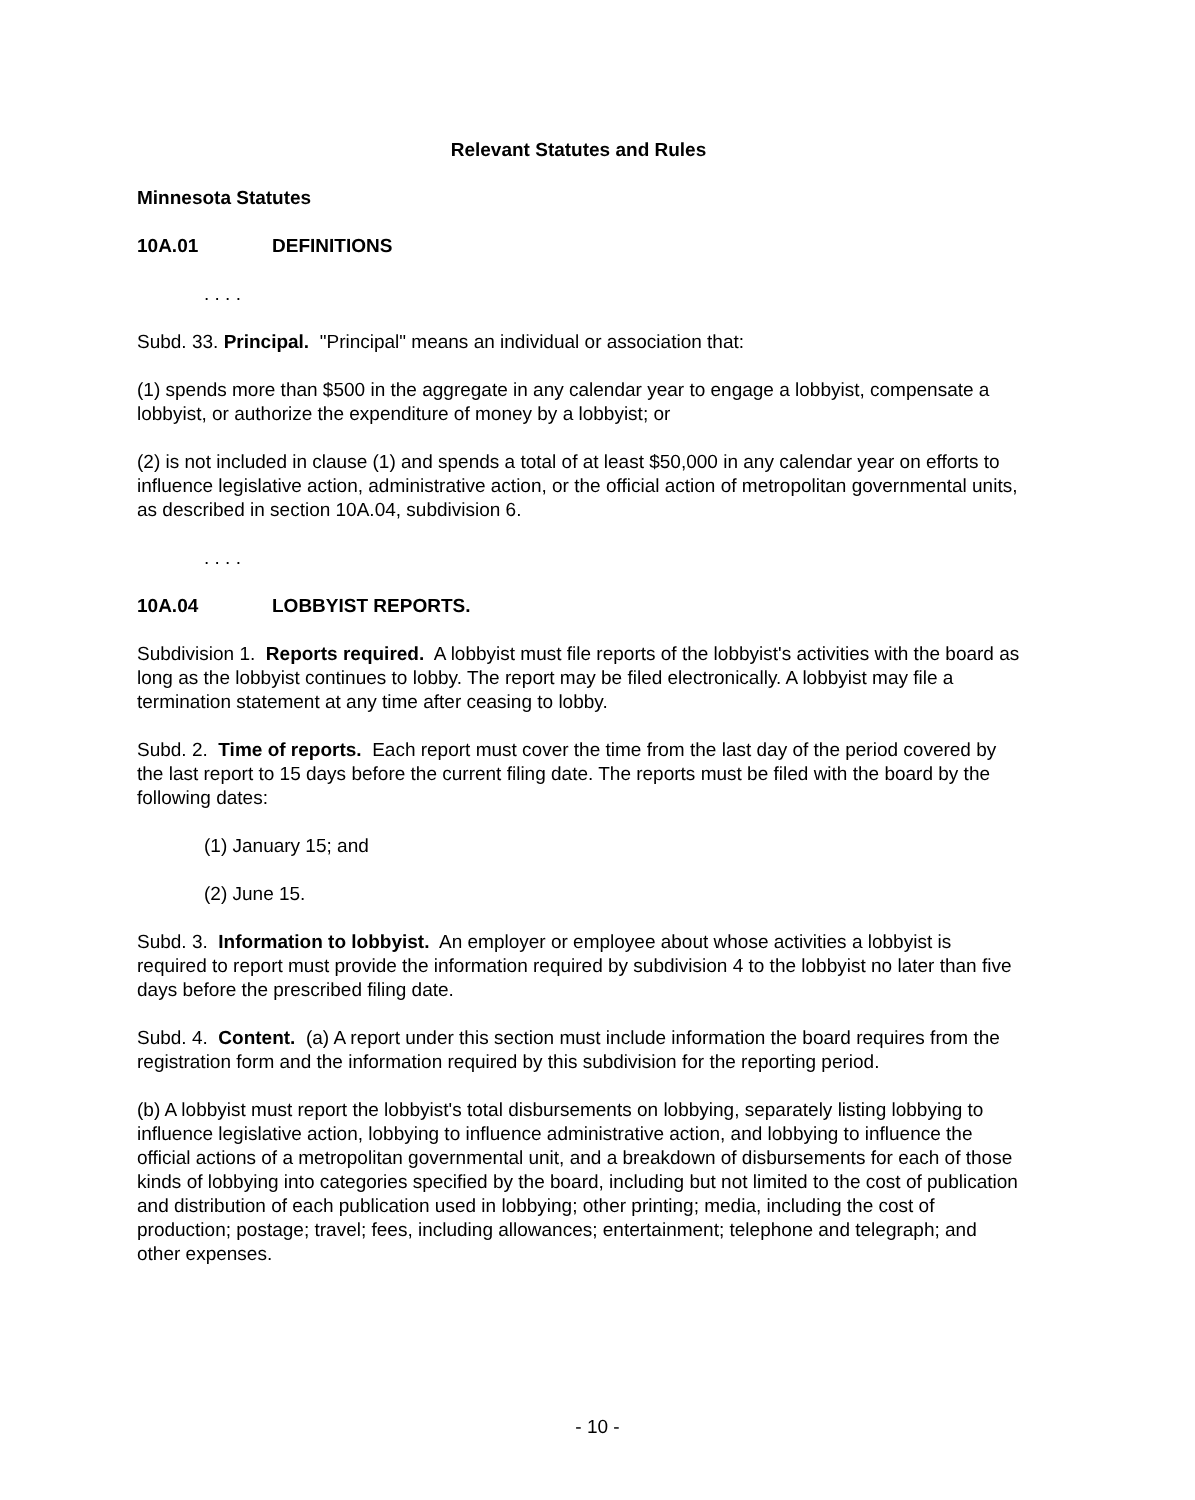Relevant Statutes and Rules
Minnesota Statutes
10A.01 DEFINITIONS
. . . .
Subd. 33. Principal. "Principal" means an individual or association that:
(1) spends more than $500 in the aggregate in any calendar year to engage a lobbyist, compensate a lobbyist, or authorize the expenditure of money by a lobbyist; or
(2) is not included in clause (1) and spends a total of at least $50,000 in any calendar year on efforts to influence legislative action, administrative action, or the official action of metropolitan governmental units, as described in section 10A.04, subdivision 6.
. . . .
10A.04 LOBBYIST REPORTS.
Subdivision 1. Reports required. A lobbyist must file reports of the lobbyist's activities with the board as long as the lobbyist continues to lobby. The report may be filed electronically. A lobbyist may file a termination statement at any time after ceasing to lobby.
Subd. 2. Time of reports. Each report must cover the time from the last day of the period covered by the last report to 15 days before the current filing date. The reports must be filed with the board by the following dates:
(1) January 15; and
(2) June 15.
Subd. 3. Information to lobbyist. An employer or employee about whose activities a lobbyist is required to report must provide the information required by subdivision 4 to the lobbyist no later than five days before the prescribed filing date.
Subd. 4. Content. (a) A report under this section must include information the board requires from the registration form and the information required by this subdivision for the reporting period.
(b) A lobbyist must report the lobbyist's total disbursements on lobbying, separately listing lobbying to influence legislative action, lobbying to influence administrative action, and lobbying to influence the official actions of a metropolitan governmental unit, and a breakdown of disbursements for each of those kinds of lobbying into categories specified by the board, including but not limited to the cost of publication and distribution of each publication used in lobbying; other printing; media, including the cost of production; postage; travel; fees, including allowances; entertainment; telephone and telegraph; and other expenses.
- 10 -